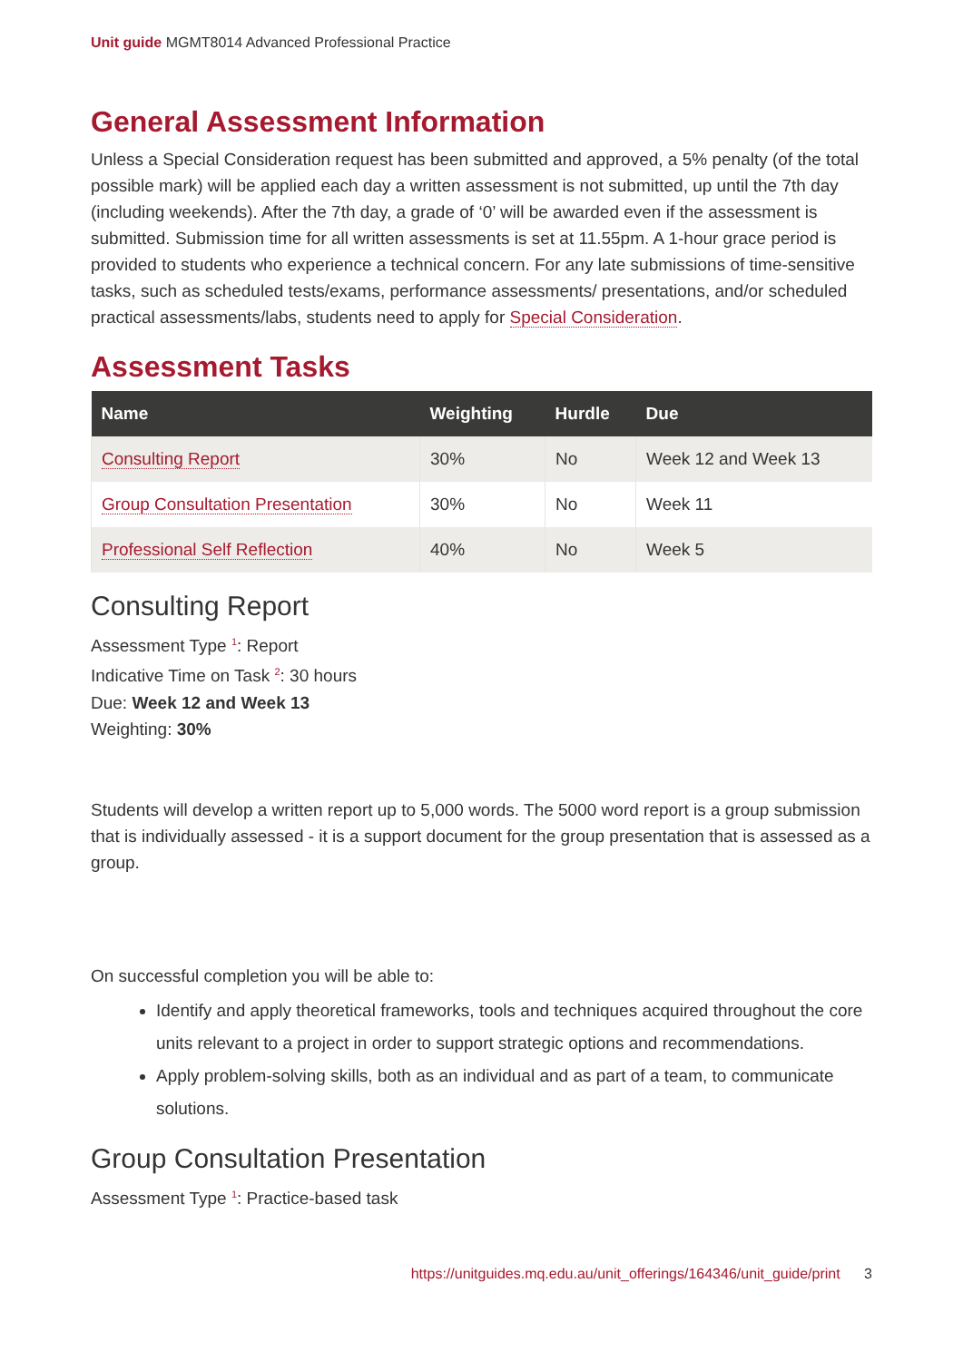Unit guide MGMT8014 Advanced Professional Practice
General Assessment Information
Unless a Special Consideration request has been submitted and approved, a 5% penalty (of the total possible mark) will be applied each day a written assessment is not submitted, up until the 7th day (including weekends). After the 7th day, a grade of ‘0’ will be awarded even if the assessment is submitted. Submission time for all written assessments is set at 11.55pm. A 1-hour grace period is provided to students who experience a technical concern. For any late submissions of time-sensitive tasks, such as scheduled tests/exams, performance assessments/ presentations, and/or scheduled practical assessments/labs, students need to apply for Special Consideration.
Assessment Tasks
| Name | Weighting | Hurdle | Due |
| --- | --- | --- | --- |
| Consulting Report | 30% | No | Week 12 and Week 13 |
| Group Consultation Presentation | 30% | No | Week 11 |
| Professional Self Reflection | 40% | No | Week 5 |
Consulting Report
Assessment Type <sup>1</sup>: Report
Indicative Time on Task <sup>2</sup>: 30 hours
Due: Week 12 and Week 13
Weighting: 30%
Students will develop a written report up to 5,000 words. The 5000 word report is a group submission that is individually assessed - it is a support document for the group presentation that is assessed as a group.
On successful completion you will be able to:
Identify and apply theoretical frameworks, tools and techniques acquired throughout the core units relevant to a project in order to support strategic options and recommendations.
Apply problem-solving skills, both as an individual and as part of a team, to communicate solutions.
Group Consultation Presentation
Assessment Type <sup>1</sup>: Practice-based task
https://unitguides.mq.edu.au/unit_offerings/164346/unit_guide/print 3